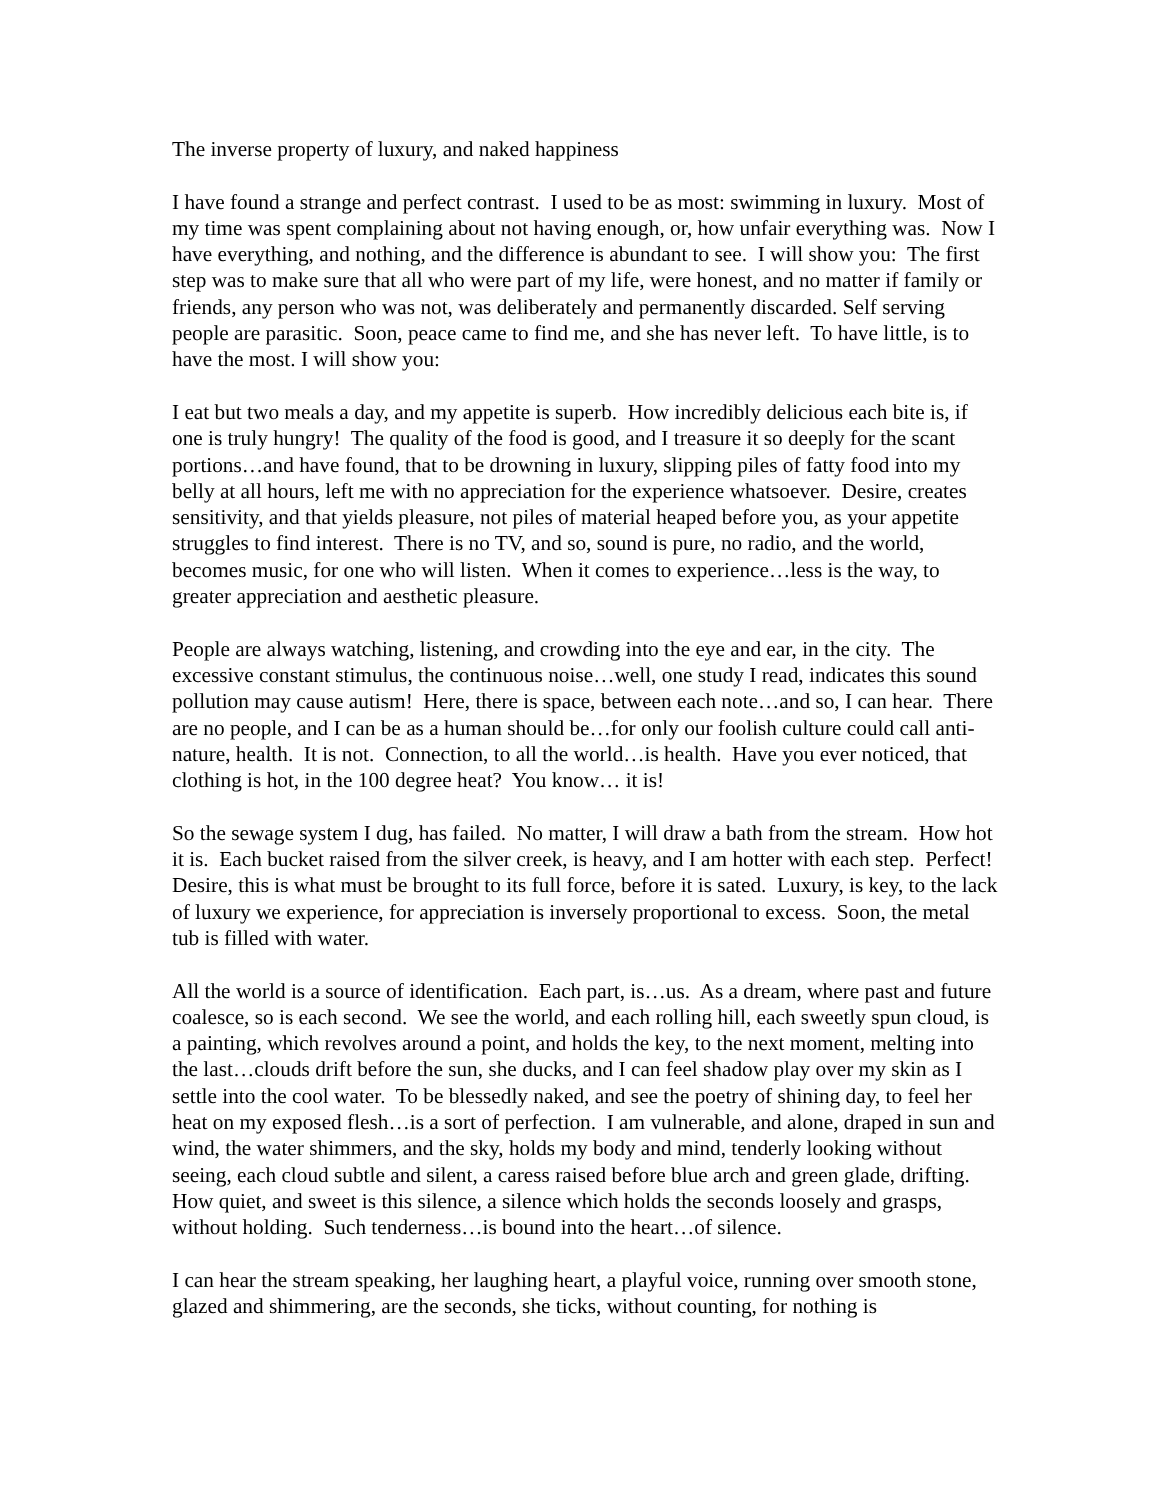The inverse property of luxury, and naked happiness
I have found a strange and perfect contrast. I used to be as most: swimming in luxury. Most of my time was spent complaining about not having enough, or, how unfair everything was. Now I have everything, and nothing, and the difference is abundant to see. I will show you: The first step was to make sure that all who were part of my life, were honest, and no matter if family or friends, any person who was not, was deliberately and permanently discarded. Self serving people are parasitic. Soon, peace came to find me, and she has never left. To have little, is to have the most. I will show you:
I eat but two meals a day, and my appetite is superb. How incredibly delicious each bite is, if one is truly hungry! The quality of the food is good, and I treasure it so deeply for the scant portions…and have found, that to be drowning in luxury, slipping piles of fatty food into my belly at all hours, left me with no appreciation for the experience whatsoever. Desire, creates sensitivity, and that yields pleasure, not piles of material heaped before you, as your appetite struggles to find interest. There is no TV, and so, sound is pure, no radio, and the world, becomes music, for one who will listen. When it comes to experience…less is the way, to greater appreciation and aesthetic pleasure.
People are always watching, listening, and crowding into the eye and ear, in the city. The excessive constant stimulus, the continuous noise…well, one study I read, indicates this sound pollution may cause autism! Here, there is space, between each note…and so, I can hear. There are no people, and I can be as a human should be…for only our foolish culture could call anti-nature, health. It is not. Connection, to all the world…is health. Have you ever noticed, that clothing is hot, in the 100 degree heat? You know… it is!
So the sewage system I dug, has failed. No matter, I will draw a bath from the stream. How hot it is. Each bucket raised from the silver creek, is heavy, and I am hotter with each step. Perfect! Desire, this is what must be brought to its full force, before it is sated. Luxury, is key, to the lack of luxury we experience, for appreciation is inversely proportional to excess. Soon, the metal tub is filled with water.
All the world is a source of identification. Each part, is…us. As a dream, where past and future coalesce, so is each second. We see the world, and each rolling hill, each sweetly spun cloud, is a painting, which revolves around a point, and holds the key, to the next moment, melting into the last…clouds drift before the sun, she ducks, and I can feel shadow play over my skin as I settle into the cool water. To be blessedly naked, and see the poetry of shining day, to feel her heat on my exposed flesh…is a sort of perfection. I am vulnerable, and alone, draped in sun and wind, the water shimmers, and the sky, holds my body and mind, tenderly looking without seeing, each cloud subtle and silent, a caress raised before blue arch and green glade, drifting. How quiet, and sweet is this silence, a silence which holds the seconds loosely and grasps, without holding. Such tenderness…is bound into the heart…of silence.
I can hear the stream speaking, her laughing heart, a playful voice, running over smooth stone, glazed and shimmering, are the seconds, she ticks, without counting, for nothing is